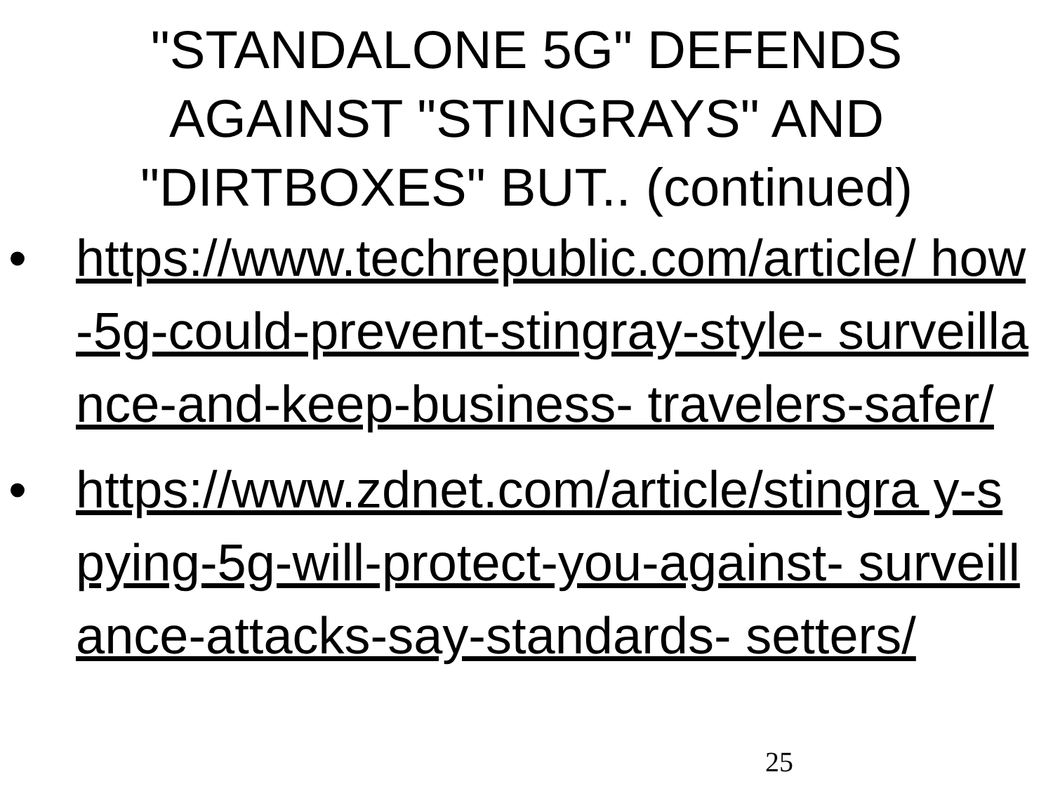"STANDALONE 5G" DEFENDS
AGAINST "STINGRAYS" AND
"DIRTBOXES" BUT.. (continued)
• https://www.techrepublic.com/article/ how-5g-could-prevent-stingray-style- surveillance-and-keep-business- travelers-safer/
• https://www.zdnet.com/article/stingra y-spying-5g-will-protect-you-against- surveillance-attacks-say-standards- setters/
25